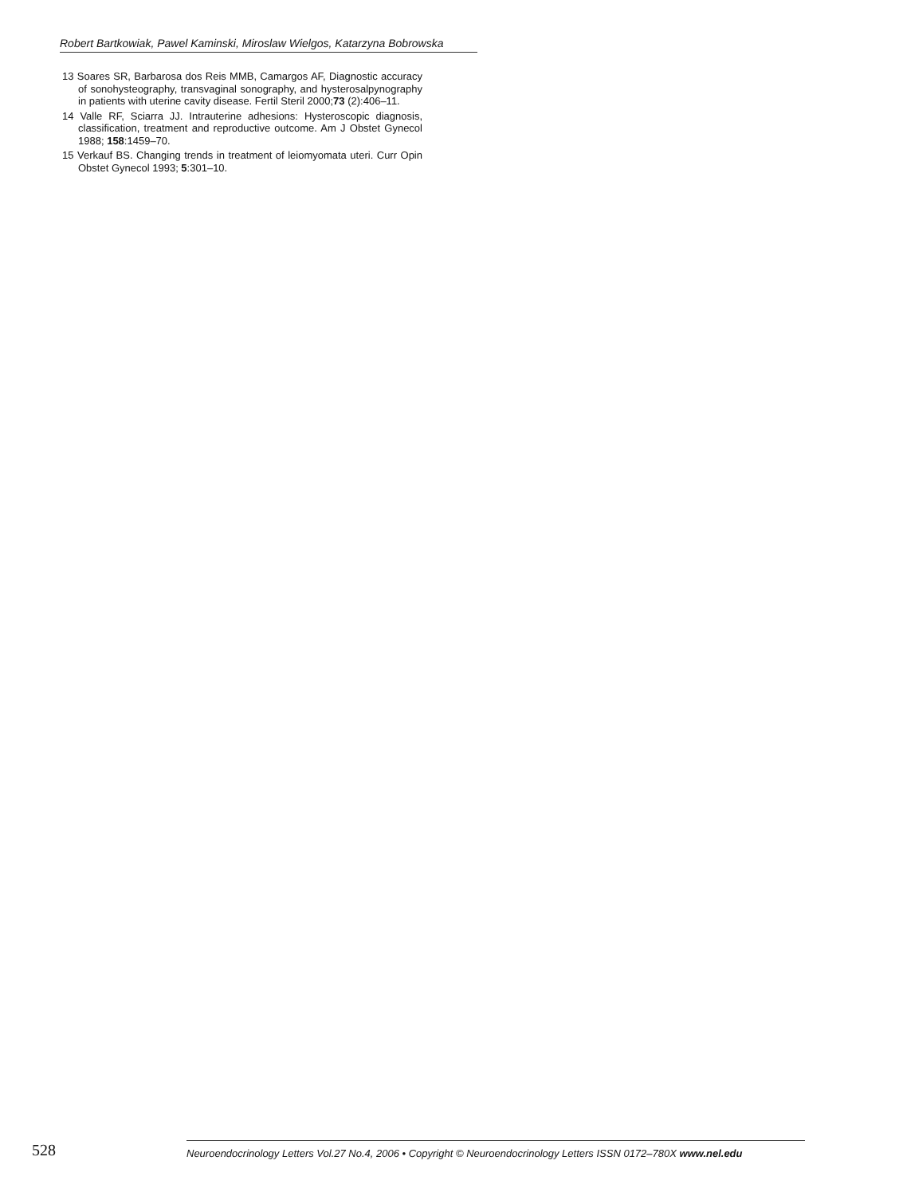Robert Bartkowiak, Pawel Kaminski, Miroslaw Wielgos, Katarzyna Bobrowska
13 Soares SR, Barbarosa dos Reis MMB, Camargos AF, Diagnostic accuracy of sonohysteography, transvaginal sonography, and hysterosalpynography in patients with uterine cavity disease. Fertil Steril 2000;73 (2):406–11.
14 Valle RF, Sciarra JJ. Intrauterine adhesions: Hysteroscopic diagnosis, classification, treatment and reproductive outcome. Am J Obstet Gynecol 1988; 158:1459–70.
15 Verkauf BS. Changing trends in treatment of leiomyomata uteri. Curr Opin Obstet Gynecol 1993; 5:301–10.
528
Neuroendocrinology Letters Vol.27 No.4, 2006 • Copyright © Neuroendocrinology Letters ISSN 0172–780X www.nel.edu